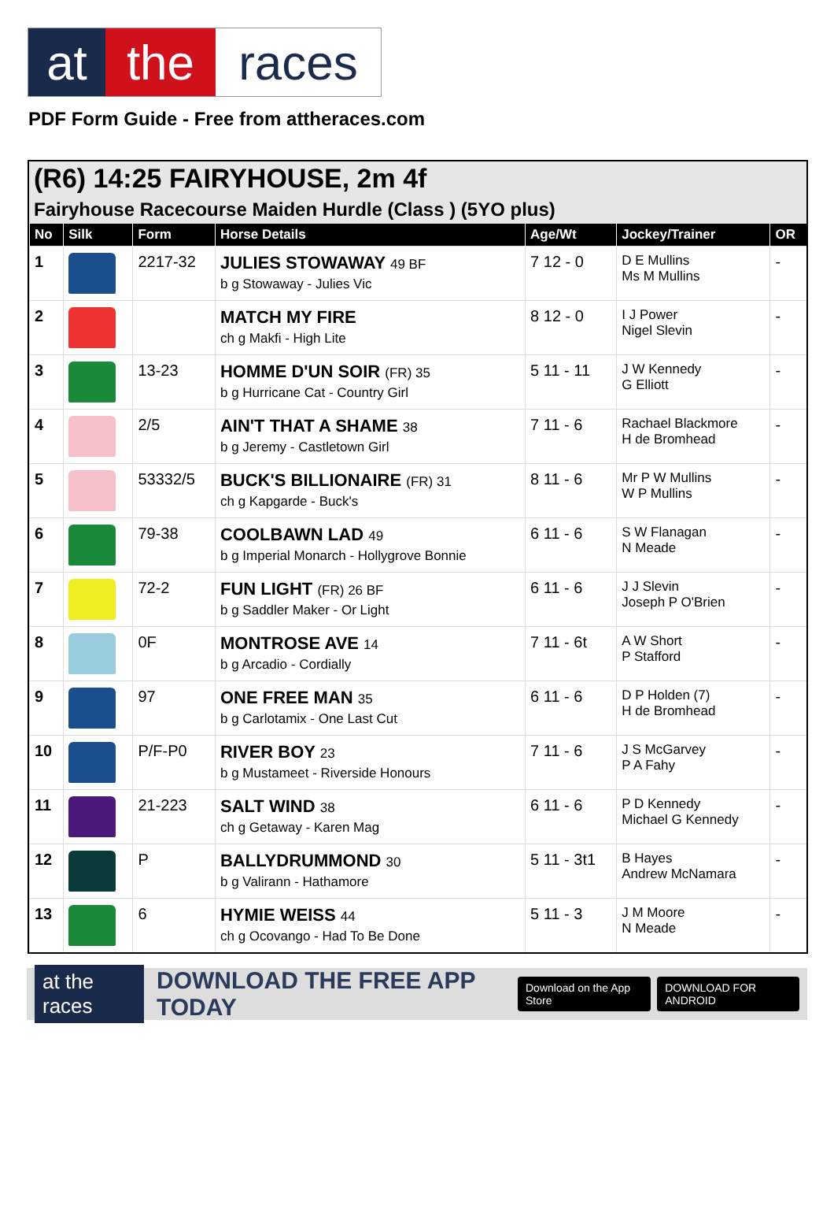at the races
PDF Form Guide - Free from attheraces.com
(R6) 14:25 FAIRYHOUSE, 2m 4f
Fairyhouse Racecourse Maiden Hurdle (Class ) (5YO plus)
| No | Silk | Form | Horse Details | Age/Wt | Jockey/Trainer | OR |
| --- | --- | --- | --- | --- | --- | --- |
| 1 | | 2217-32 | JULIES STOWAWAY 49 BF b g Stowaway - Julies Vic | 7 12 - 0 | D E Mullins Ms M Mullins | - |
| 2 | | | MATCH MY FIRE ch g Makfi - High Lite | 8 12 - 0 | I J Power Nigel Slevin | - |
| 3 | | 13-23 | HOMME D'UN SOIR (FR) 35 b g Hurricane Cat - Country Girl | 5 11 - 11 | J W Kennedy G Elliott | - |
| 4 | | 2/5 | AIN'T THAT A SHAME 38 b g Jeremy - Castletown Girl | 7 11 - 6 | Rachael Blackmore H de Bromhead | - |
| 5 | | 53332/5 | BUCK'S BILLIONAIRE (FR) 31 ch g Kapgarde - Buck's | 8 11 - 6 | Mr P W Mullins W P Mullins | - |
| 6 | | 79-38 | COOLBAWN LAD 49 b g Imperial Monarch - Hollygrove Bonnie | 6 11 - 6 | S W Flanagan N Meade | - |
| 7 | | 72-2 | FUN LIGHT (FR) 26 BF b g Saddler Maker - Or Light | 6 11 - 6 | J J Slevin Joseph P O'Brien | - |
| 8 | | 0F | MONTROSE AVE 14 b g Arcadio - Cordially | 7 11 - 6t | A W Short P Stafford | - |
| 9 | | 97 | ONE FREE MAN 35 b g Carlotamix - One Last Cut | 6 11 - 6 | D P Holden (7) H de Bromhead | - |
| 10 | | P/F-P0 | RIVER BOY 23 b g Mustameet - Riverside Honours | 7 11 - 6 | J S McGarvey P A Fahy | - |
| 11 | | 21-223 | SALT WIND 38 ch g Getaway - Karen Mag | 6 11 - 6 | P D Kennedy Michael G Kennedy | - |
| 12 | | P | BALLYDRUMMOND 30 b g Valirann - Hathamore | 5 11 - 3t1 | B Hayes Andrew McNamara | - |
| 13 | | 6 | HYMIE WEISS 44 ch g Ocovango - Had To Be Done | 5 11 - 3 | J M Moore N Meade | - |
at the races DOWNLOAD THE FREE APP TODAY Download on the App Store DOWNLOAD FOR ANDROID